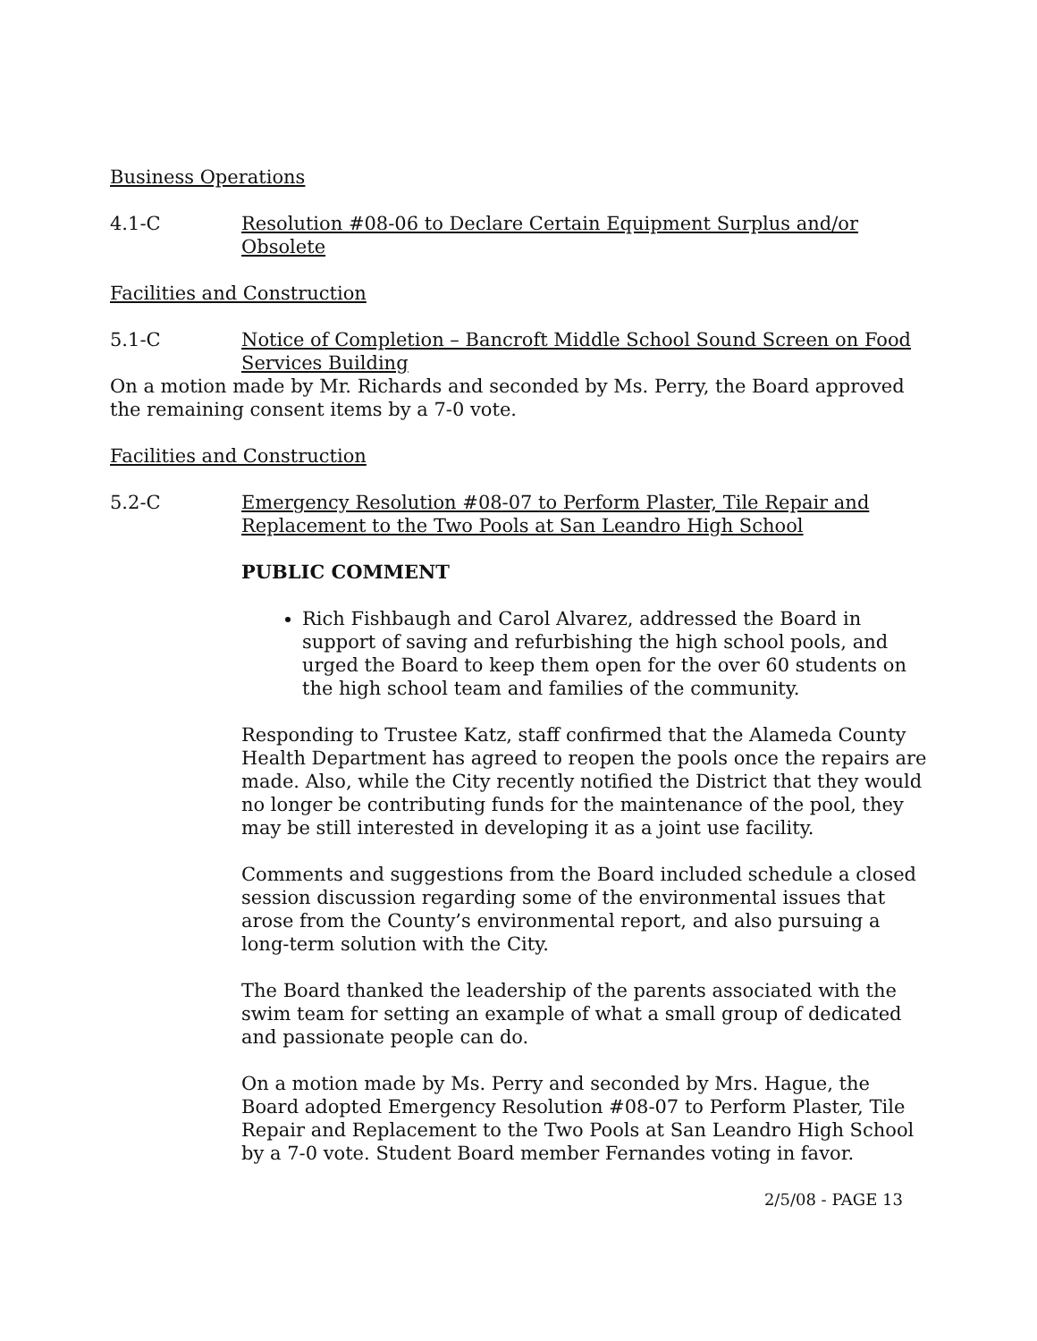Business Operations
4.1-C Resolution #08-06 to Declare Certain Equipment Surplus and/or Obsolete
Facilities and Construction
5.1-C Notice of Completion – Bancroft Middle School Sound Screen on Food Services Building
On a motion made by Mr. Richards and seconded by Ms. Perry, the Board approved the remaining consent items by a 7-0 vote.
Facilities and Construction
5.2-C Emergency Resolution #08-07 to Perform Plaster, Tile Repair and Replacement to the Two Pools at San Leandro High School
PUBLIC COMMENT
Rich Fishbaugh and Carol Alvarez, addressed the Board in support of saving and refurbishing the high school pools, and urged the Board to keep them open for the over 60 students on the high school team and families of the community.
Responding to Trustee Katz, staff confirmed that the Alameda County Health Department has agreed to reopen the pools once the repairs are made. Also, while the City recently notified the District that they would no longer be contributing funds for the maintenance of the pool, they may be still interested in developing it as a joint use facility.
Comments and suggestions from the Board included schedule a closed session discussion regarding some of the environmental issues that arose from the County’s environmental report, and also pursuing a long-term solution with the City.
The Board thanked the leadership of the parents associated with the swim team for setting an example of what a small group of dedicated and passionate people can do.
On a motion made by Ms. Perry and seconded by Mrs. Hague, the Board adopted Emergency Resolution #08-07 to Perform Plaster, Tile Repair and Replacement to the Two Pools at San Leandro High School by a 7-0 vote. Student Board member Fernandes voting in favor.
2/5/08 - PAGE 13